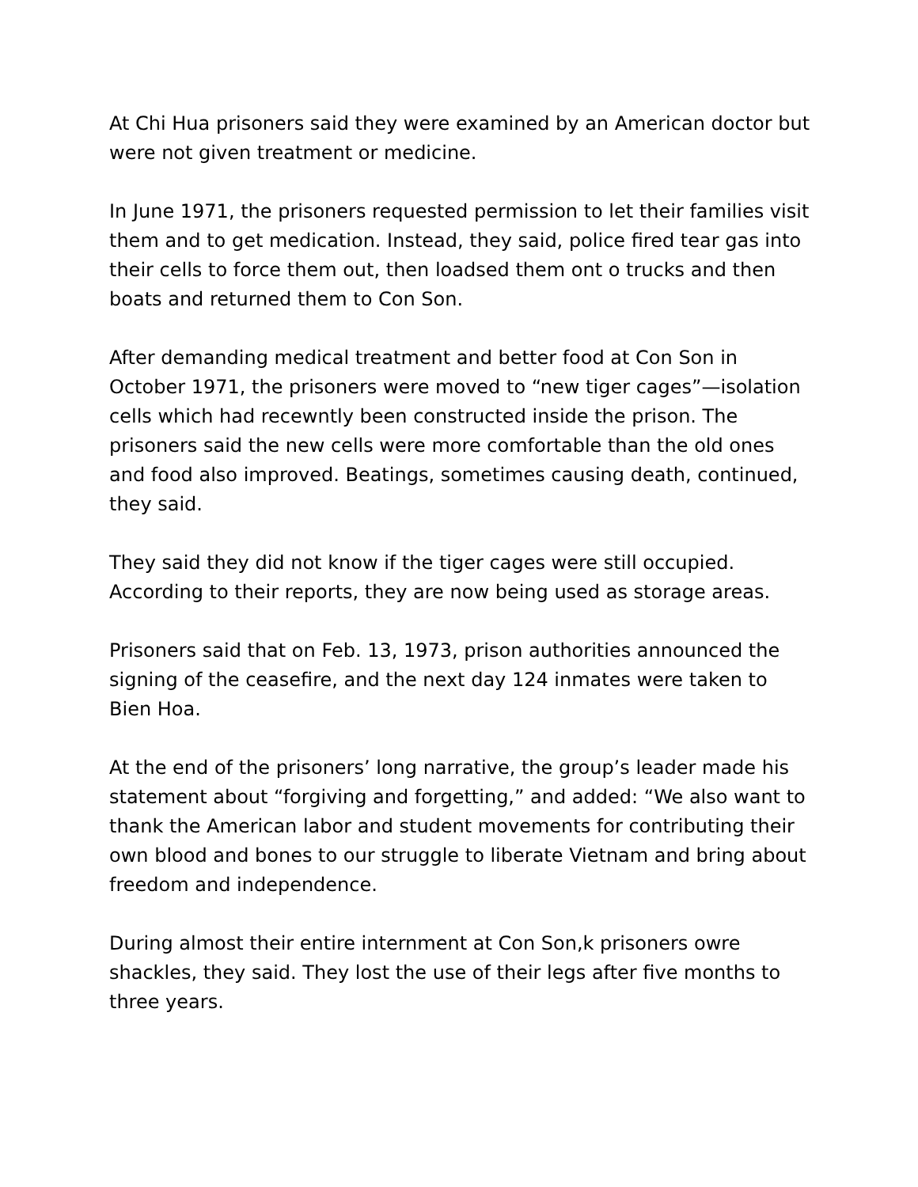At Chi Hua prisoners said they were examined by an American doctor but were not given treatment or medicine.
In June 1971, the prisoners requested permission to let their families visit them and to get medication. Instead, they said, police fired tear gas into their cells to force them out, then loadsed them ont o trucks and then boats and returned them to Con Son.
After demanding medical treatment and better food at Con Son in October 1971, the prisoners were moved to “new tiger cages”—isolation cells which had recewntly been constructed inside the prison. The prisoners said the new cells were more comfortable than the old ones and food also improved. Beatings, sometimes causing death, continued, they said.
They said they did not know if the tiger cages were still occupied. According to their reports, they are now being used as storage areas.
Prisoners said that on Feb. 13, 1973, prison authorities announced the signing of the ceasefire, and the next day 124 inmates were taken to Bien Hoa.
At the end of the prisoners’ long narrative, the group’s leader made his statement about “forgiving and forgetting,” and added: “We also want to thank the American labor and student movements for contributing their own blood and bones to our struggle to liberate Vietnam and bring about freedom and independence.
During almost their entire internment at Con Son,k prisoners owre shackles, they said. They lost the use of their legs after five months to three years.